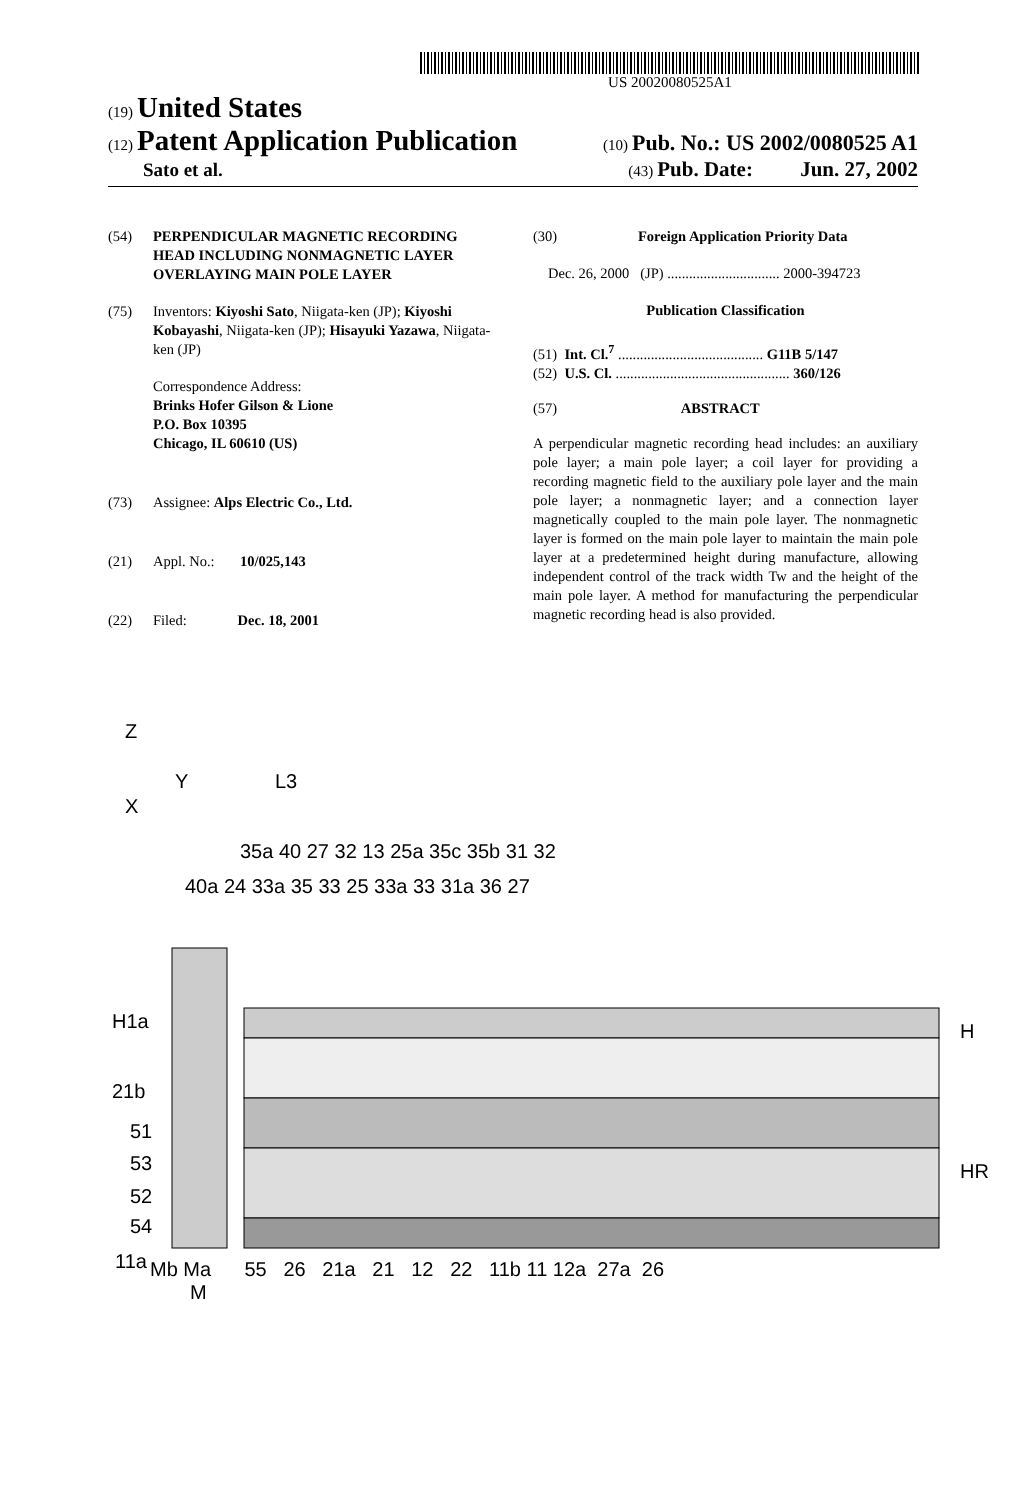US 20020080525A1
(19) United States
(12) Patent Application Publication (10) Pub. No.: US 2002/0080525 A1
Sato et al. (43) Pub. Date: Jun. 27, 2002
(54) PERPENDICULAR MAGNETIC RECORDING HEAD INCLUDING NONMAGNETIC LAYER OVERLAYING MAIN POLE LAYER
(75) Inventors: Kiyoshi Sato, Niigata-ken (JP); Kiyoshi Kobayashi, Niigata-ken (JP); Hisayuki Yazawa, Niigata-ken (JP)
Correspondence Address:
Brinks Hofer Gilson & Lione
P.O. Box 10395
Chicago, IL 60610 (US)
(73) Assignee: Alps Electric Co., Ltd.
(21) Appl. No.: 10/025,143
(22) Filed: Dec. 18, 2001
(30) Foreign Application Priority Data
Dec. 26, 2000 (JP) ............................... 2000-394723
Publication Classification
(51) Int. Cl.<sup>7</sup> ........................................ G11B 5/147
(52) U.S. Cl. ................................................ 360/126
(57) ABSTRACT
A perpendicular magnetic recording head includes: an auxiliary pole layer; a main pole layer; a coil layer for providing a recording magnetic field to the auxiliary pole layer and the main pole layer; a nonmagnetic layer; and a connection layer magnetically coupled to the main pole layer. The nonmagnetic layer is formed on the main pole layer to maintain the main pole layer at a predetermined height during manufacture, allowing independent control of the track width Tw and the height of the main pole layer. A method for manufacturing the perpendicular magnetic recording head is also provided.
Z
Y
X
L3
35a 40 27 32 13 25a 35c 35b 31 32
40a 24 33a 35 33 25 33a 33 31a 36 27
H1a
21b
51
53
52
54
11a
H
HR
Mb Ma 55 26 21a 21 12 22 11b 11 12a 27a 26
M